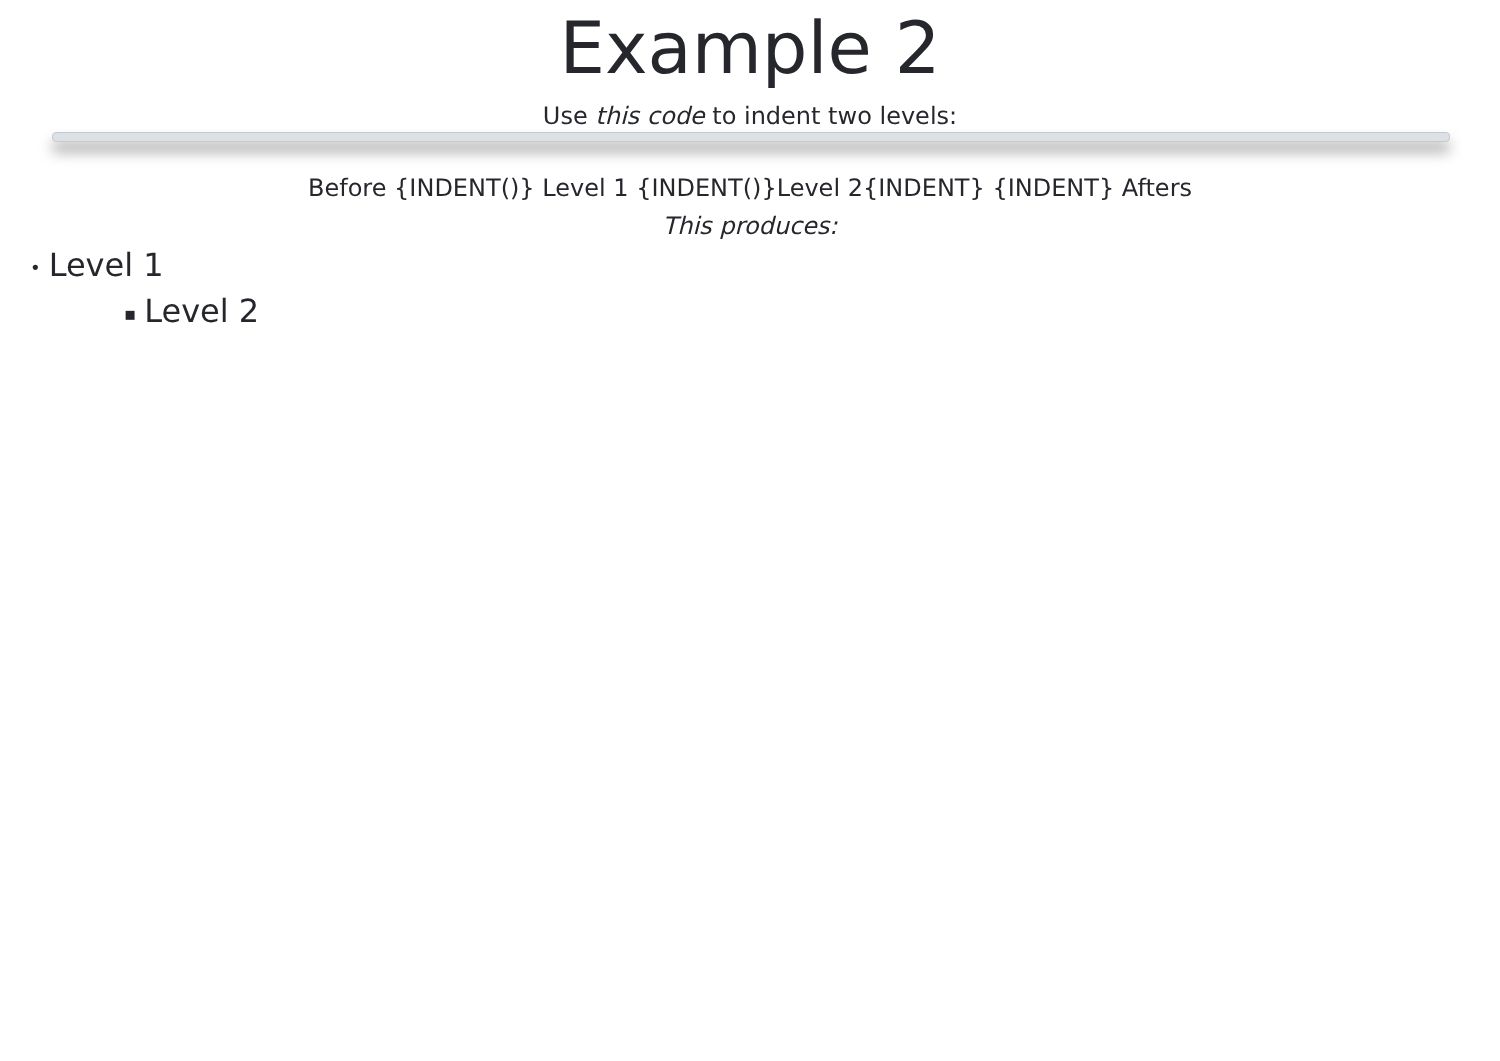Example 2
Use this code to indent two levels:
Before {INDENT()} Level 1 {INDENT()}Level 2{INDENT} {INDENT} Afters
This produces:
• Level 1
▪ Level 2